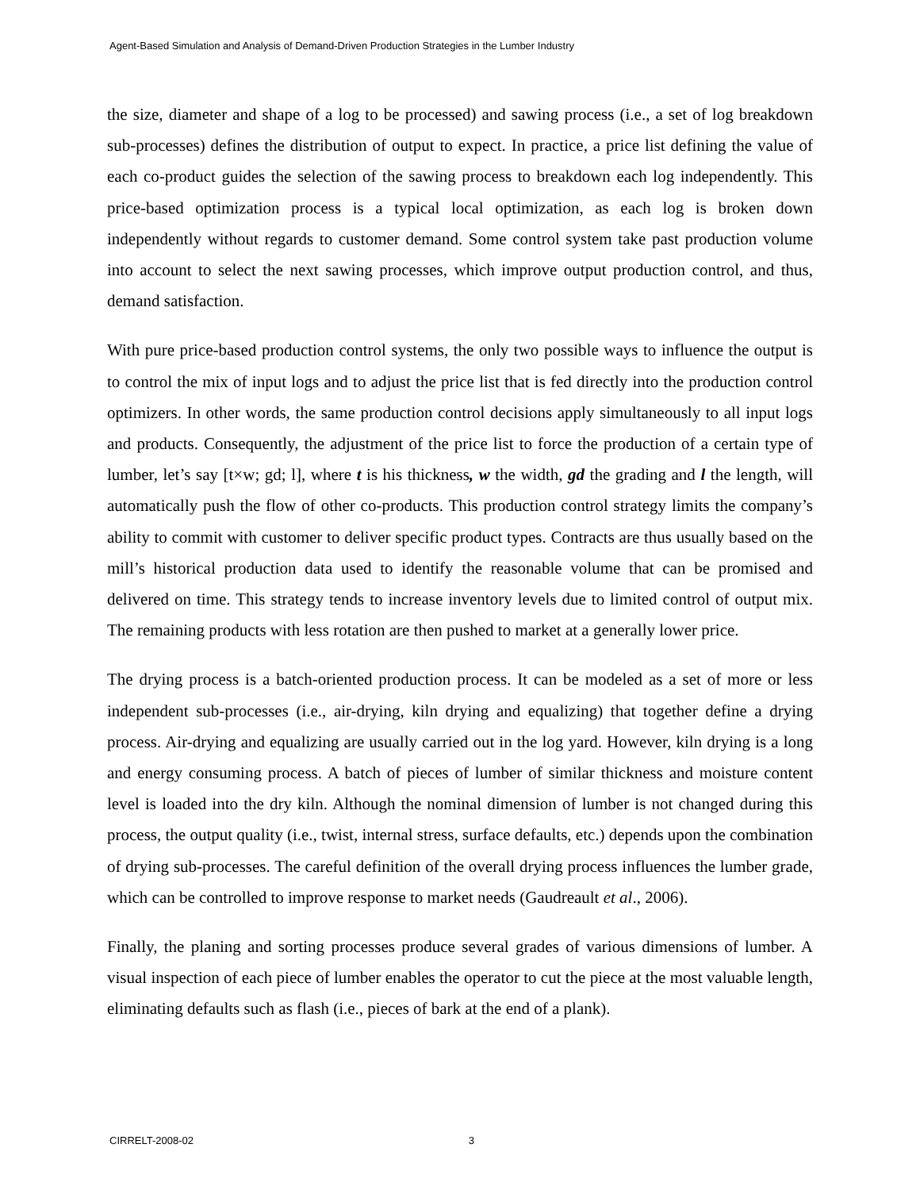Agent-Based Simulation and Analysis of Demand-Driven Production Strategies in the Lumber Industry
the size, diameter and shape of a log to be processed) and sawing process (i.e., a set of log breakdown sub-processes) defines the distribution of output to expect. In practice, a price list defining the value of each co-product guides the selection of the sawing process to breakdown each log independently. This price-based optimization process is a typical local optimization, as each log is broken down independently without regards to customer demand. Some control system take past production volume into account to select the next sawing processes, which improve output production control, and thus, demand satisfaction.
With pure price-based production control systems, the only two possible ways to influence the output is to control the mix of input logs and to adjust the price list that is fed directly into the production control optimizers. In other words, the same production control decisions apply simultaneously to all input logs and products. Consequently, the adjustment of the price list to force the production of a certain type of lumber, let’s say [t×w; gd; l], where t is his thickness, w the width, gd the grading and l the length, will automatically push the flow of other co-products. This production control strategy limits the company’s ability to commit with customer to deliver specific product types. Contracts are thus usually based on the mill’s historical production data used to identify the reasonable volume that can be promised and delivered on time. This strategy tends to increase inventory levels due to limited control of output mix. The remaining products with less rotation are then pushed to market at a generally lower price.
The drying process is a batch-oriented production process. It can be modeled as a set of more or less independent sub-processes (i.e., air-drying, kiln drying and equalizing) that together define a drying process. Air-drying and equalizing are usually carried out in the log yard. However, kiln drying is a long and energy consuming process. A batch of pieces of lumber of similar thickness and moisture content level is loaded into the dry kiln. Although the nominal dimension of lumber is not changed during this process, the output quality (i.e., twist, internal stress, surface defaults, etc.) depends upon the combination of drying sub-processes. The careful definition of the overall drying process influences the lumber grade, which can be controlled to improve response to market needs (Gaudreault et al., 2006).
Finally, the planing and sorting processes produce several grades of various dimensions of lumber. A visual inspection of each piece of lumber enables the operator to cut the piece at the most valuable length, eliminating defaults such as flash (i.e., pieces of bark at the end of a plank).
CIRRELT-2008-02 3